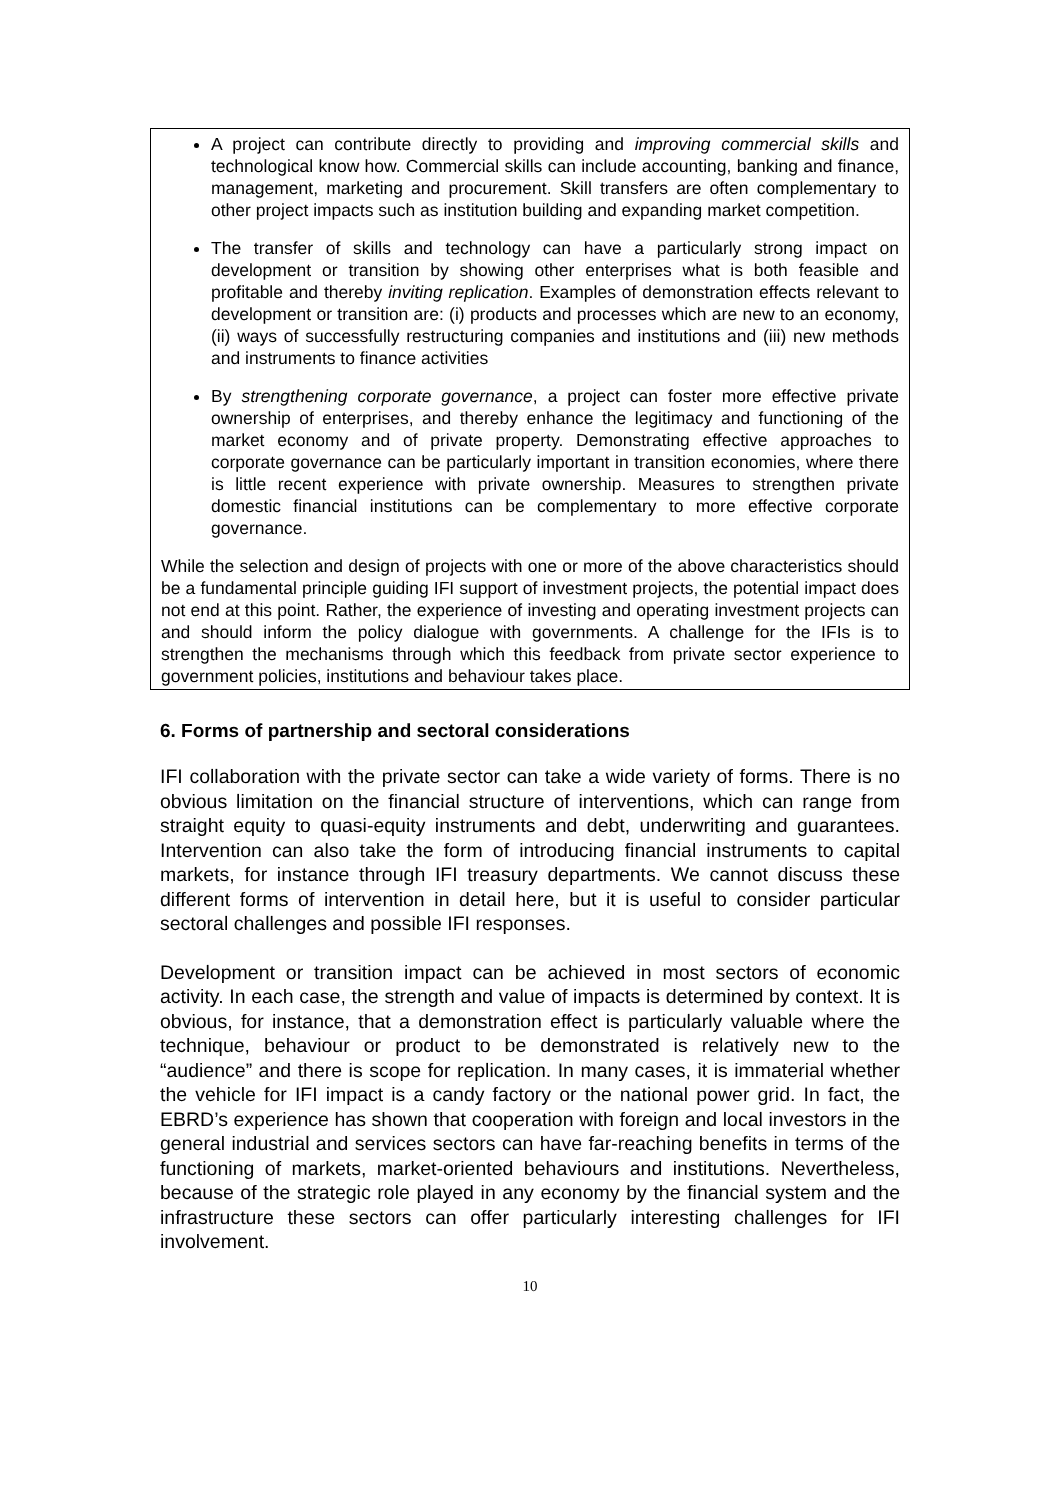A project can contribute directly to providing and improving commercial skills and technological know how. Commercial skills can include accounting, banking and finance, management, marketing and procurement. Skill transfers are often complementary to other project impacts such as institution building and expanding market competition.
The transfer of skills and technology can have a particularly strong impact on development or transition by showing other enterprises what is both feasible and profitable and thereby inviting replication. Examples of demonstration effects relevant to development or transition are: (i) products and processes which are new to an economy, (ii) ways of successfully restructuring companies and institutions and (iii) new methods and instruments to finance activities
By strengthening corporate governance, a project can foster more effective private ownership of enterprises, and thereby enhance the legitimacy and functioning of the market economy and of private property. Demonstrating effective approaches to corporate governance can be particularly important in transition economies, where there is little recent experience with private ownership. Measures to strengthen private domestic financial institutions can be complementary to more effective corporate governance.
While the selection and design of projects with one or more of the above characteristics should be a fundamental principle guiding IFI support of investment projects, the potential impact does not end at this point. Rather, the experience of investing and operating investment projects can and should inform the policy dialogue with governments. A challenge for the IFIs is to strengthen the mechanisms through which this feedback from private sector experience to government policies, institutions and behaviour takes place.
6. Forms of partnership and sectoral considerations
IFI collaboration with the private sector can take a wide variety of forms. There is no obvious limitation on the financial structure of interventions, which can range from straight equity to quasi-equity instruments and debt, underwriting and guarantees. Intervention can also take the form of introducing financial instruments to capital markets, for instance through IFI treasury departments. We cannot discuss these different forms of intervention in detail here, but it is useful to consider particular sectoral challenges and possible IFI responses.
Development or transition impact can be achieved in most sectors of economic activity. In each case, the strength and value of impacts is determined by context. It is obvious, for instance, that a demonstration effect is particularly valuable where the technique, behaviour or product to be demonstrated is relatively new to the “audience” and there is scope for replication. In many cases, it is immaterial whether the vehicle for IFI impact is a candy factory or the national power grid. In fact, the EBRD’s experience has shown that cooperation with foreign and local investors in the general industrial and services sectors can have far-reaching benefits in terms of the functioning of markets, market-oriented behaviours and institutions. Nevertheless, because of the strategic role played in any economy by the financial system and the infrastructure these sectors can offer particularly interesting challenges for IFI involvement.
10